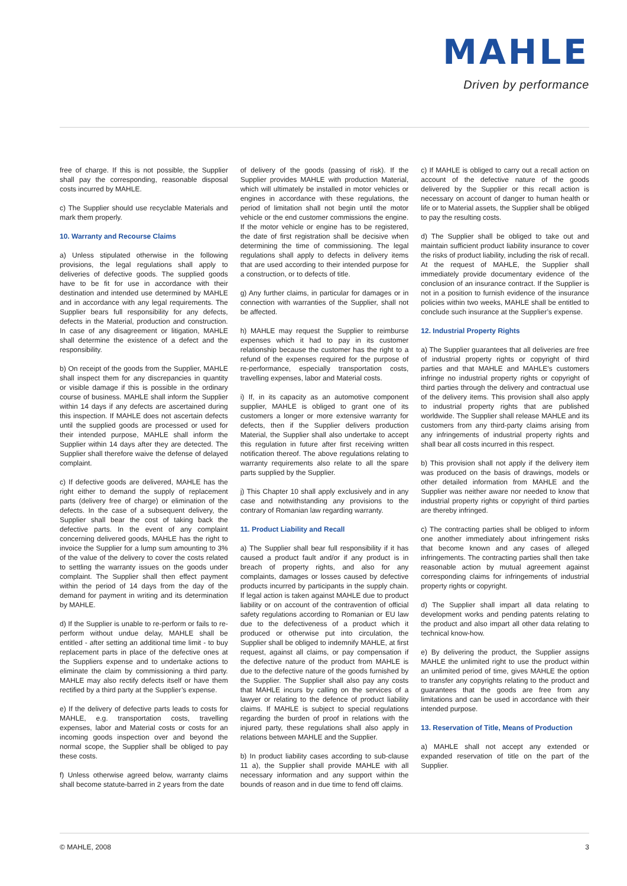MAHLE
Driven by performance
free of charge. If this is not possible, the Supplier shall pay the corresponding, reasonable disposal costs incurred by MAHLE.
c) The Supplier should use recyclable Materials and mark them properly.
10. Warranty and Recourse Claims
a) Unless stipulated otherwise in the following provisions, the legal regulations shall apply to deliveries of defective goods. The supplied goods have to be fit for use in accordance with their destination and intended use determined by MAHLE and in accordance with any legal requirements. The Supplier bears full responsibility for any defects, defects in the Material, production and construction. In case of any disagreement or litigation, MAHLE shall determine the existence of a defect and the responsibility.
b) On receipt of the goods from the Supplier, MAHLE shall inspect them for any discrepancies in quantity or visible damage if this is possible in the ordinary course of business. MAHLE shall inform the Supplier within 14 days if any defects are ascertained during this inspection. If MAHLE does not ascertain defects until the supplied goods are processed or used for their intended purpose, MAHLE shall inform the Supplier within 14 days after they are detected. The Supplier shall therefore waive the defense of delayed complaint.
c) If defective goods are delivered, MAHLE has the right either to demand the supply of replacement parts (delivery free of charge) or elimination of the defects. In the case of a subsequent delivery, the Supplier shall bear the cost of taking back the defective parts. In the event of any complaint concerning delivered goods, MAHLE has the right to invoice the Supplier for a lump sum amounting to 3% of the value of the delivery to cover the costs related to settling the warranty issues on the goods under complaint. The Supplier shall then effect payment within the period of 14 days from the day of the demand for payment in writing and its determination by MAHLE.
d) If the Supplier is unable to re-perform or fails to re-perform without undue delay, MAHLE shall be entitled - after setting an additional time limit - to buy replacement parts in place of the defective ones at the Suppliers expense and to undertake actions to eliminate the claim by commissioning a third party. MAHLE may also rectify defects itself or have them rectified by a third party at the Supplier’s expense.
e) If the delivery of defective parts leads to costs for MAHLE, e.g. transportation costs, travelling expenses, labor and Material costs or costs for an incoming goods inspection over and beyond the normal scope, the Supplier shall be obliged to pay these costs.
f) Unless otherwise agreed below, warranty claims shall become statute-barred in 2 years from the date
of delivery of the goods (passing of risk). If the Supplier provides MAHLE with production Material, which will ultimately be installed in motor vehicles or engines in accordance with these regulations, the period of limitation shall not begin until the motor vehicle or the end customer commissions the engine. If the motor vehicle or engine has to be registered, the date of first registration shall be decisive when determining the time of commissioning. The legal regulations shall apply to defects in delivery items that are used according to their intended purpose for a construction, or to defects of title.
g) Any further claims, in particular for damages or in connection with warranties of the Supplier, shall not be affected.
h) MAHLE may request the Supplier to reimburse expenses which it had to pay in its customer relationship because the customer has the right to a refund of the expenses required for the purpose of re-performance, especially transportation costs, travelling expenses, labor and Material costs.
i) If, in its capacity as an automotive component supplier, MAHLE is obliged to grant one of its customers a longer or more extensive warranty for defects, then if the Supplier delivers production Material, the Supplier shall also undertake to accept this regulation in future after first receiving written notification thereof. The above regulations relating to warranty requirements also relate to all the spare parts supplied by the Supplier.
j) This Chapter 10 shall apply exclusively and in any case and notwithstanding any provisions to the contrary of Romanian law regarding warranty.
11. Product Liability and Recall
a) The Supplier shall bear full responsibility if it has caused a product fault and/or if any product is in breach of property rights, and also for any complaints, damages or losses caused by defective products incurred by participants in the supply chain. If legal action is taken against MAHLE due to product liability or on account of the contravention of official safety regulations according to Romanian or EU law due to the defectiveness of a product which it produced or otherwise put into circulation, the Supplier shall be obliged to indemnify MAHLE, at first request, against all claims, or pay compensation if the defective nature of the product from MAHLE is due to the defective nature of the goods furnished by the Supplier. The Supplier shall also pay any costs that MAHLE incurs by calling on the services of a lawyer or relating to the defence of product liability claims. If MAHLE is subject to special regulations regarding the burden of proof in relations with the injured party, these regulations shall also apply in relations between MAHLE and the Supplier.
b) In product liability cases according to sub-clause 11 a), the Supplier shall provide MAHLE with all necessary information and any support within the bounds of reason and in due time to fend off claims.
c) If MAHLE is obliged to carry out a recall action on account of the defective nature of the goods delivered by the Supplier or this recall action is necessary on account of danger to human health or life or to Material assets, the Supplier shall be obliged to pay the resulting costs.
d) The Supplier shall be obliged to take out and maintain sufficient product liability insurance to cover the risks of product liability, including the risk of recall. At the request of MAHLE, the Supplier shall immediately provide documentary evidence of the conclusion of an insurance contract. If the Supplier is not in a position to furnish evidence of the insurance policies within two weeks, MAHLE shall be entitled to conclude such insurance at the Supplier’s expense.
12. Industrial Property Rights
a) The Supplier guarantees that all deliveries are free of industrial property rights or copyright of third parties and that MAHLE and MAHLE’s customers infringe no industrial property rights or copyright of third parties through the delivery and contractual use of the delivery items. This provision shall also apply to industrial property rights that are published worldwide. The Supplier shall release MAHLE and its customers from any third-party claims arising from any infringements of industrial property rights and shall bear all costs incurred in this respect.
b) This provision shall not apply if the delivery item was produced on the basis of drawings, models or other detailed information from MAHLE and the Supplier was neither aware nor needed to know that industrial property rights or copyright of third parties are thereby infringed.
c) The contracting parties shall be obliged to inform one another immediately about infringement risks that become known and any cases of alleged infringements. The contracting parties shall then take reasonable action by mutual agreement against corresponding claims for infringements of industrial property rights or copyright.
d) The Supplier shall impart all data relating to development works and pending patents relating to the product and also impart all other data relating to technical know-how.
e) By delivering the product, the Supplier assigns MAHLE the unlimited right to use the product within an unlimited period of time, gives MAHLE the option to transfer any copyrights relating to the product and guarantees that the goods are free from any limitations and can be used in accordance with their intended purpose.
13. Reservation of Title, Means of Production
a) MAHLE shall not accept any extended or expanded reservation of title on the part of the Supplier.
© MAHLE, 2008 3